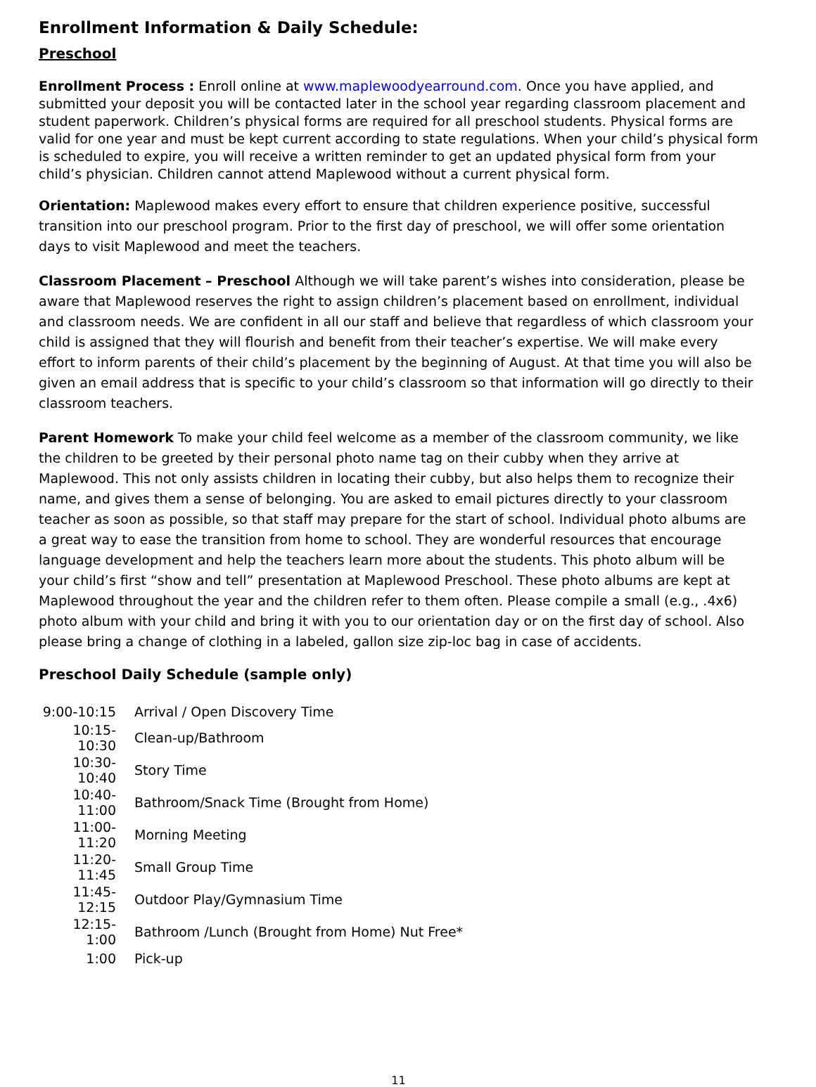Enrollment Information & Daily Schedule:
Preschool
Enrollment Process : Enroll online at www.maplewoodyearround.com. Once you have applied, and submitted your deposit you will be contacted later in the school year regarding classroom placement and student paperwork. Children’s physical forms are required for all preschool students. Physical forms are valid for one year and must be kept current according to state regulations. When your child’s physical form is scheduled to expire, you will receive a written reminder to get an updated physical form from your child’s physician. Children cannot attend Maplewood without a current physical form.
Orientation: Maplewood makes every effort to ensure that children experience positive, successful transition into our preschool program. Prior to the first day of preschool, we will offer some orientation days to visit Maplewood and meet the teachers.
Classroom Placement – Preschool Although we will take parent’s wishes into consideration, please be aware that Maplewood reserves the right to assign children’s placement based on enrollment, individual and classroom needs. We are confident in all our staff and believe that regardless of which classroom your child is assigned that they will flourish and benefit from their teacher’s expertise. We will make every effort to inform parents of their child’s placement by the beginning of August. At that time you will also be given an email address that is specific to your child’s classroom so that information will go directly to their classroom teachers.
Parent Homework To make your child feel welcome as a member of the classroom community, we like the children to be greeted by their personal photo name tag on their cubby when they arrive at Maplewood. This not only assists children in locating their cubby, but also helps them to recognize their name, and gives them a sense of belonging. You are asked to email pictures directly to your classroom teacher as soon as possible, so that staff may prepare for the start of school. Individual photo albums are a great way to ease the transition from home to school. They are wonderful resources that encourage language development and help the teachers learn more about the students. This photo album will be your child’s first “show and tell” presentation at Maplewood Preschool. These photo albums are kept at Maplewood throughout the year and the children refer to them often. Please compile a small (e.g., .4x6) photo album with your child and bring it with you to our orientation day or on the first day of school. Also please bring a change of clothing in a labeled, gallon size zip-loc bag in case of accidents.
Preschool Daily Schedule (sample only)
| 9:00-10:15 | Arrival / Open Discovery Time |
| 10:15-10:30 | Clean-up/Bathroom |
| 10:30-10:40 | Story Time |
| 10:40-11:00 | Bathroom/Snack Time (Brought from Home) |
| 11:00-11:20 | Morning Meeting |
| 11:20-11:45 | Small Group Time |
| 11:45-12:15 | Outdoor Play/Gymnasium Time |
| 12:15- 1:00 | Bathroom /Lunch (Brought from Home) Nut Free* |
| 1:00 | Pick-up |
11